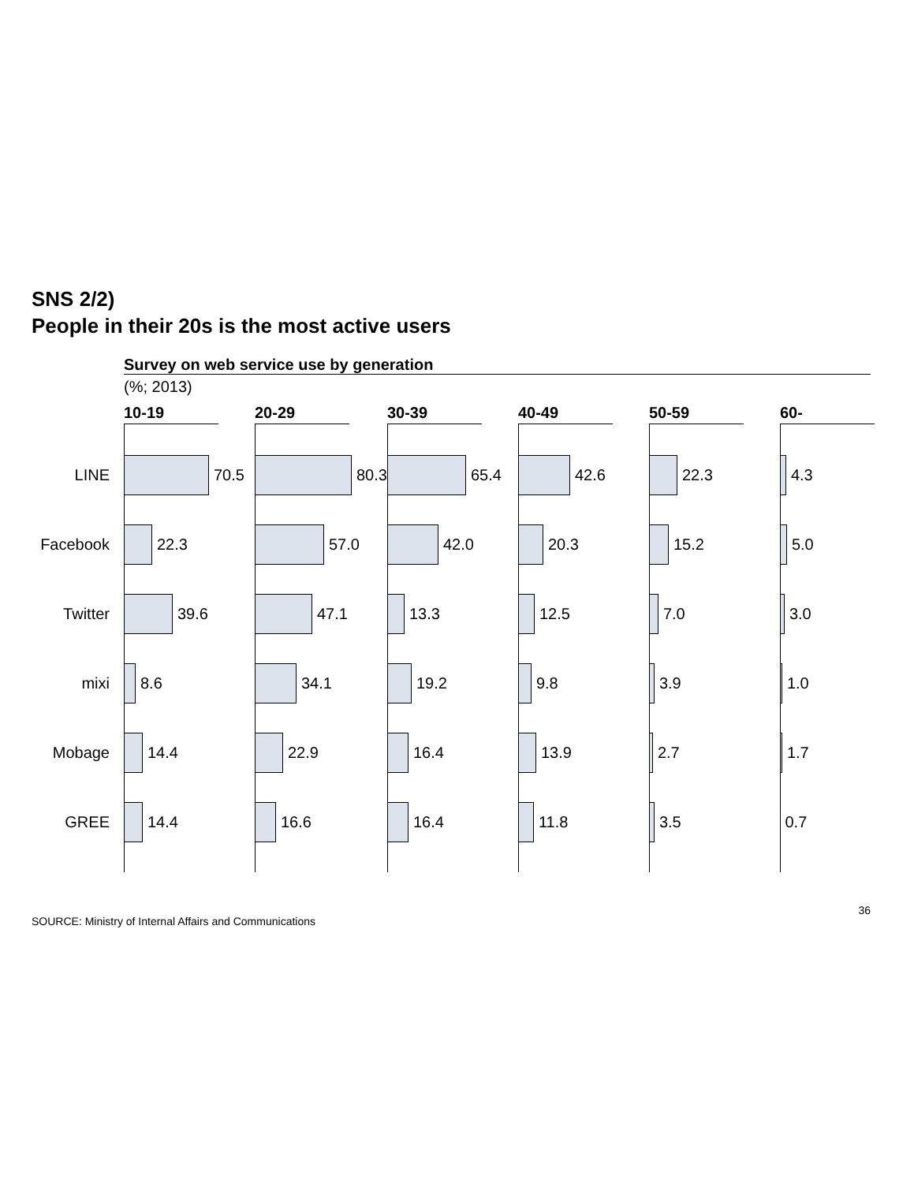SNS 2/2)
People in their 20s is the most active users
Survey on web service use by generation
(%; 2013)
| | 10-19 | 20-29 | 30-39 | 40-49 | 50-59 | 60- |
| --- | --- | --- | --- | --- | --- | --- |
| LINE | 70.5 | 80.3 | 65.4 | 42.6 | 22.3 | 4.3 |
| Facebook | 22.3 | 57.0 | 42.0 | 20.3 | 15.2 | 5.0 |
| Twitter | 39.6 | 47.1 | 13.3 | 12.5 | 7.0 | 3.0 |
| mixi | 8.6 | 34.1 | 19.2 | 9.8 | 3.9 | 1.0 |
| Mobage | 14.4 | 22.9 | 16.4 | 13.9 | 2.7 | 1.7 |
| GREE | 14.4 | 16.6 | 16.4 | 11.8 | 3.5 | 0.7 |
SOURCE: Ministry of Internal Affairs and Communications 36